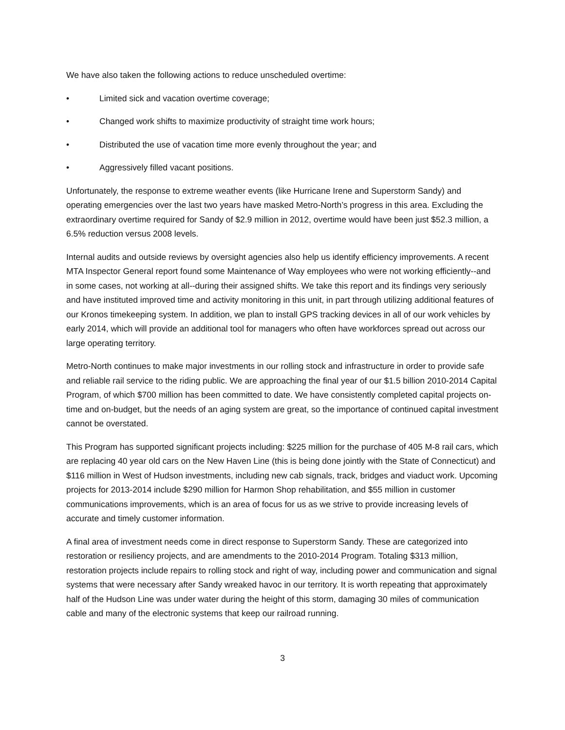We have also taken the following actions to reduce unscheduled overtime:
• Limited sick and vacation overtime coverage;
• Changed work shifts to maximize productivity of straight time work hours;
• Distributed the use of vacation time more evenly throughout the year; and
• Aggressively filled vacant positions.
Unfortunately, the response to extreme weather events (like Hurricane Irene and Superstorm Sandy) and operating emergencies over the last two years have masked Metro-North’s progress in this area. Excluding the extraordinary overtime required for Sandy of $2.9 million in 2012, overtime would have been just $52.3 million, a 6.5% reduction versus 2008 levels.
Internal audits and outside reviews by oversight agencies also help us identify efficiency improvements. A recent MTA Inspector General report found some Maintenance of Way employees who were not working efficiently--and in some cases, not working at all--during their assigned shifts. We take this report and its findings very seriously and have instituted improved time and activity monitoring in this unit, in part through utilizing additional features of our Kronos timekeeping system. In addition, we plan to install GPS tracking devices in all of our work vehicles by early 2014, which will provide an additional tool for managers who often have workforces spread out across our large operating territory.
Metro-North continues to make major investments in our rolling stock and infrastructure in order to provide safe and reliable rail service to the riding public. We are approaching the final year of our $1.5 billion 2010-2014 Capital Program, of which $700 million has been committed to date. We have consistently completed capital projects on-time and on-budget, but the needs of an aging system are great, so the importance of continued capital investment cannot be overstated.
This Program has supported significant projects including: $225 million for the purchase of 405 M-8 rail cars, which are replacing 40 year old cars on the New Haven Line (this is being done jointly with the State of Connecticut) and $116 million in West of Hudson investments, including new cab signals, track, bridges and viaduct work. Upcoming projects for 2013-2014 include $290 million for Harmon Shop rehabilitation, and $55 million in customer communications improvements, which is an area of focus for us as we strive to provide increasing levels of accurate and timely customer information.
A final area of investment needs come in direct response to Superstorm Sandy. These are categorized into restoration or resiliency projects, and are amendments to the 2010-2014 Program. Totaling $313 million, restoration projects include repairs to rolling stock and right of way, including power and communication and signal systems that were necessary after Sandy wreaked havoc in our territory. It is worth repeating that approximately half of the Hudson Line was under water during the height of this storm, damaging 30 miles of communication cable and many of the electronic systems that keep our railroad running.
3